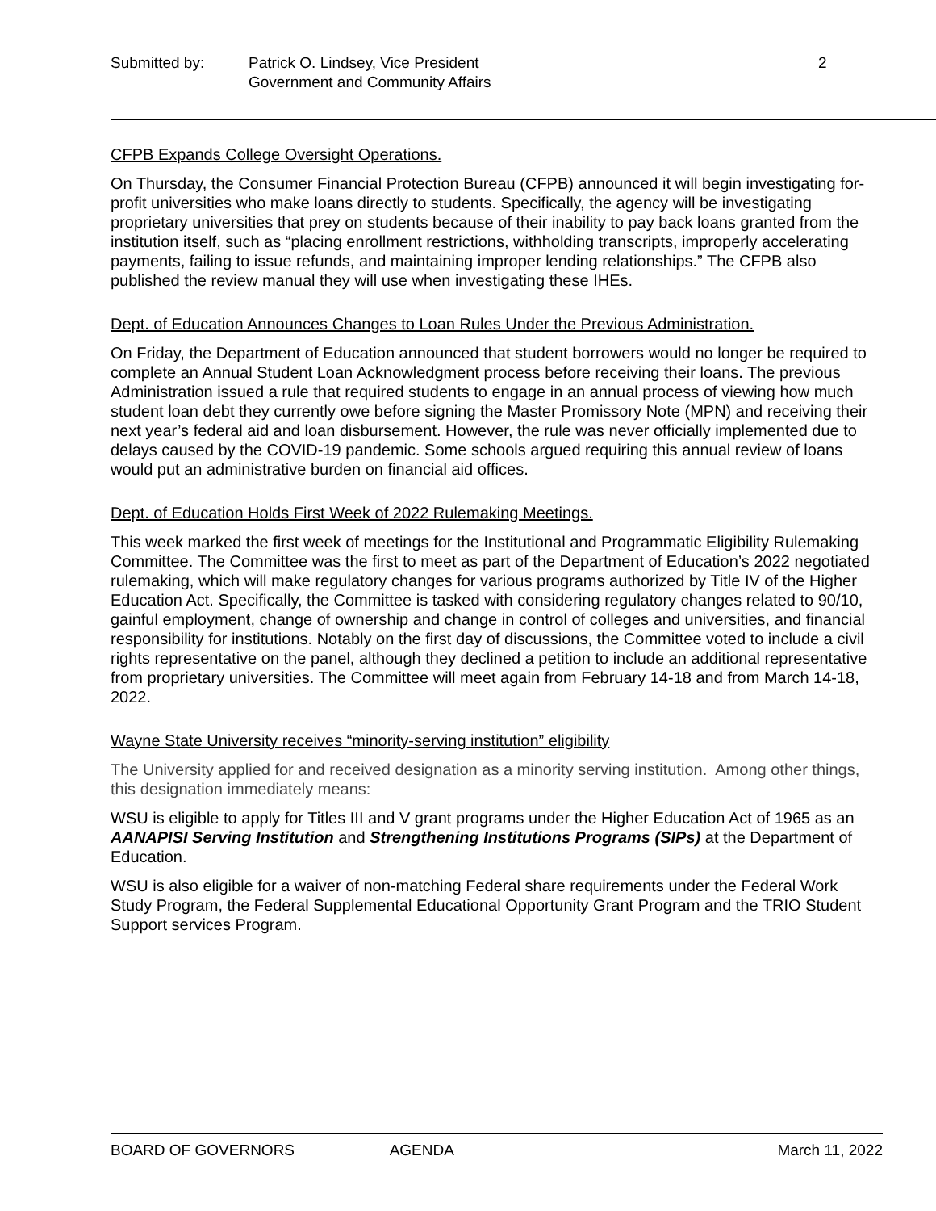Submitted by: Patrick O. Lindsey, Vice President
Government and Community Affairs
2
CFPB Expands College Oversight Operations.
On Thursday, the Consumer Financial Protection Bureau (CFPB) announced it will begin investigating for-profit universities who make loans directly to students. Specifically, the agency will be investigating proprietary universities that prey on students because of their inability to pay back loans granted from the institution itself, such as “placing enrollment restrictions, withholding transcripts, improperly accelerating payments, failing to issue refunds, and maintaining improper lending relationships.” The CFPB also published the review manual they will use when investigating these IHEs.
Dept. of Education Announces Changes to Loan Rules Under the Previous Administration.
On Friday, the Department of Education announced that student borrowers would no longer be required to complete an Annual Student Loan Acknowledgment process before receiving their loans. The previous Administration issued a rule that required students to engage in an annual process of viewing how much student loan debt they currently owe before signing the Master Promissory Note (MPN) and receiving their next year’s federal aid and loan disbursement. However, the rule was never officially implemented due to delays caused by the COVID-19 pandemic. Some schools argued requiring this annual review of loans would put an administrative burden on financial aid offices.
Dept. of Education Holds First Week of 2022 Rulemaking Meetings.
This week marked the first week of meetings for the Institutional and Programmatic Eligibility Rulemaking Committee. The Committee was the first to meet as part of the Department of Education’s 2022 negotiated rulemaking, which will make regulatory changes for various programs authorized by Title IV of the Higher Education Act. Specifically, the Committee is tasked with considering regulatory changes related to 90/10, gainful employment, change of ownership and change in control of colleges and universities, and financial responsibility for institutions. Notably on the first day of discussions, the Committee voted to include a civil rights representative on the panel, although they declined a petition to include an additional representative from proprietary universities. The Committee will meet again from February 14-18 and from March 14-18, 2022.
Wayne State University receives “minority-serving institution” eligibility
The University applied for and received designation as a minority serving institution. Among other things, this designation immediately means:
WSU is eligible to apply for Titles III and V grant programs under the Higher Education Act of 1965 as an AANAPISI Serving Institution and Strengthening Institutions Programs (SIPs) at the Department of Education.
WSU is also eligible for a waiver of non-matching Federal share requirements under the Federal Work Study Program, the Federal Supplemental Educational Opportunity Grant Program and the TRIO Student Support services Program.
BOARD OF GOVERNORS AGENDA March 11, 2022